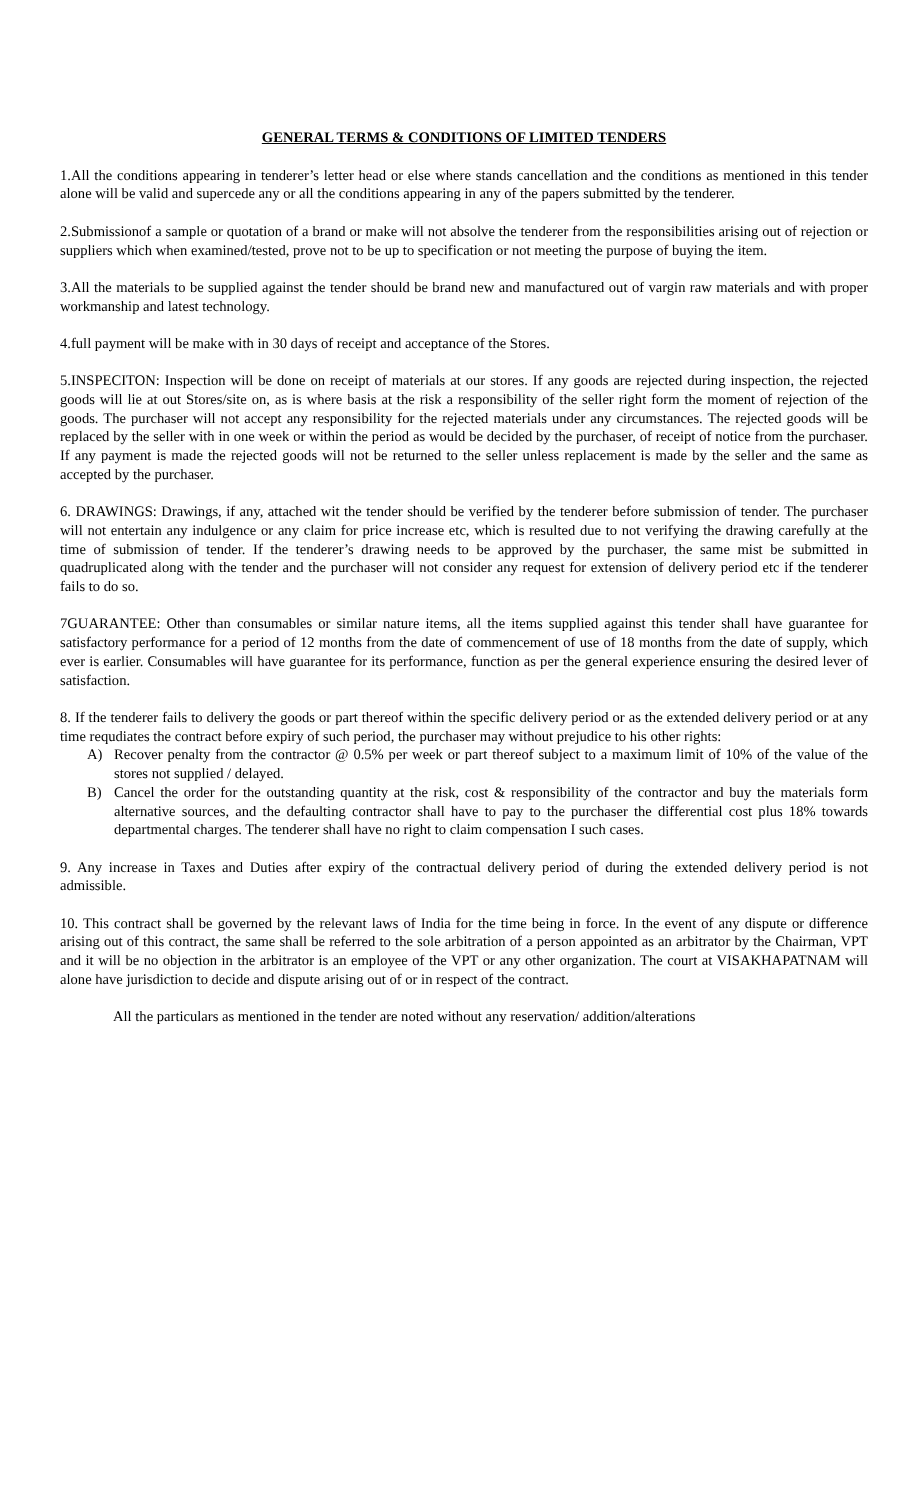GENERAL TERMS & CONDITIONS OF LIMITED TENDERS
1.All the conditions appearing in tenderer’s letter head or else where stands cancellation and the conditions as mentioned in this tender alone will be valid and supercede any or all the conditions appearing in any of the papers submitted by the tenderer.
2.Submissionof a sample or quotation of a brand or make will not absolve the tenderer from the responsibilities arising out of rejection or suppliers which when examined/tested, prove not to be up to specification or not meeting the purpose of buying the item.
3.All the materials to be supplied against the tender should be brand new and manufactured out of vargin raw materials and with proper workmanship and latest technology.
4.full payment will be make with in 30 days of receipt and acceptance of the Stores.
5.INSPECITON: Inspection will be done on receipt of materials at our stores. If any goods are rejected during inspection, the rejected goods will lie at out Stores/site on, as is where basis at the risk a responsibility of the seller right form the moment of rejection of the goods. The purchaser will not accept any responsibility for the rejected materials under any circumstances. The rejected goods will be replaced by the seller with in one week or within the period as would be decided by the purchaser, of receipt of notice from the purchaser. If any payment is made the rejected goods will not be returned to the seller unless replacement is made by the seller and the same as accepted by the purchaser.
6. DRAWINGS: Drawings, if any, attached wit the tender should be verified by the tenderer before submission of tender. The purchaser will not entertain any indulgence or any claim for price increase etc, which is resulted due to not verifying the drawing carefully at the time of submission of tender. If the tenderer’s drawing needs to be approved by the purchaser, the same mist be submitted in quadruplicated along with the tender and the purchaser will not consider any request for extension of delivery period etc if the tenderer fails to do so.
7GUARANTEE: Other than consumables or similar nature items, all the items supplied against this tender shall have guarantee for satisfactory performance for a period of 12 months from the date of commencement of use of 18 months from the date of supply, which ever is earlier. Consumables will have guarantee for its performance, function as per the general experience ensuring the desired lever of satisfaction.
8. If the tenderer fails to delivery the goods or part thereof within the specific delivery period or as the extended delivery period or at any time requdiates the contract before expiry of such period, the purchaser may without prejudice to his other rights:
A) Recover penalty from the contractor @ 0.5% per week or part thereof subject to a maximum limit of 10% of the value of the stores not supplied / delayed.
B) Cancel the order for the outstanding quantity at the risk, cost & responsibility of the contractor and buy the materials form alternative sources, and the defaulting contractor shall have to pay to the purchaser the differential cost plus 18% towards departmental charges. The tenderer shall have no right to claim compensation I such cases.
9. Any increase in Taxes and Duties after expiry of the contractual delivery period of during the extended delivery period is not admissible.
10. This contract shall be governed by the relevant laws of India for the time being in force. In the event of any dispute or difference arising out of this contract, the same shall be referred to the sole arbitration of a person appointed as an arbitrator by the Chairman, VPT and it will be no objection in the arbitrator is an employee of the VPT or any other organization. The court at VISAKHAPATNAM will alone have jurisdiction to decide and dispute arising out of or in respect of the contract.
All the particulars as mentioned in the tender are noted without any reservation/ addition/alterations